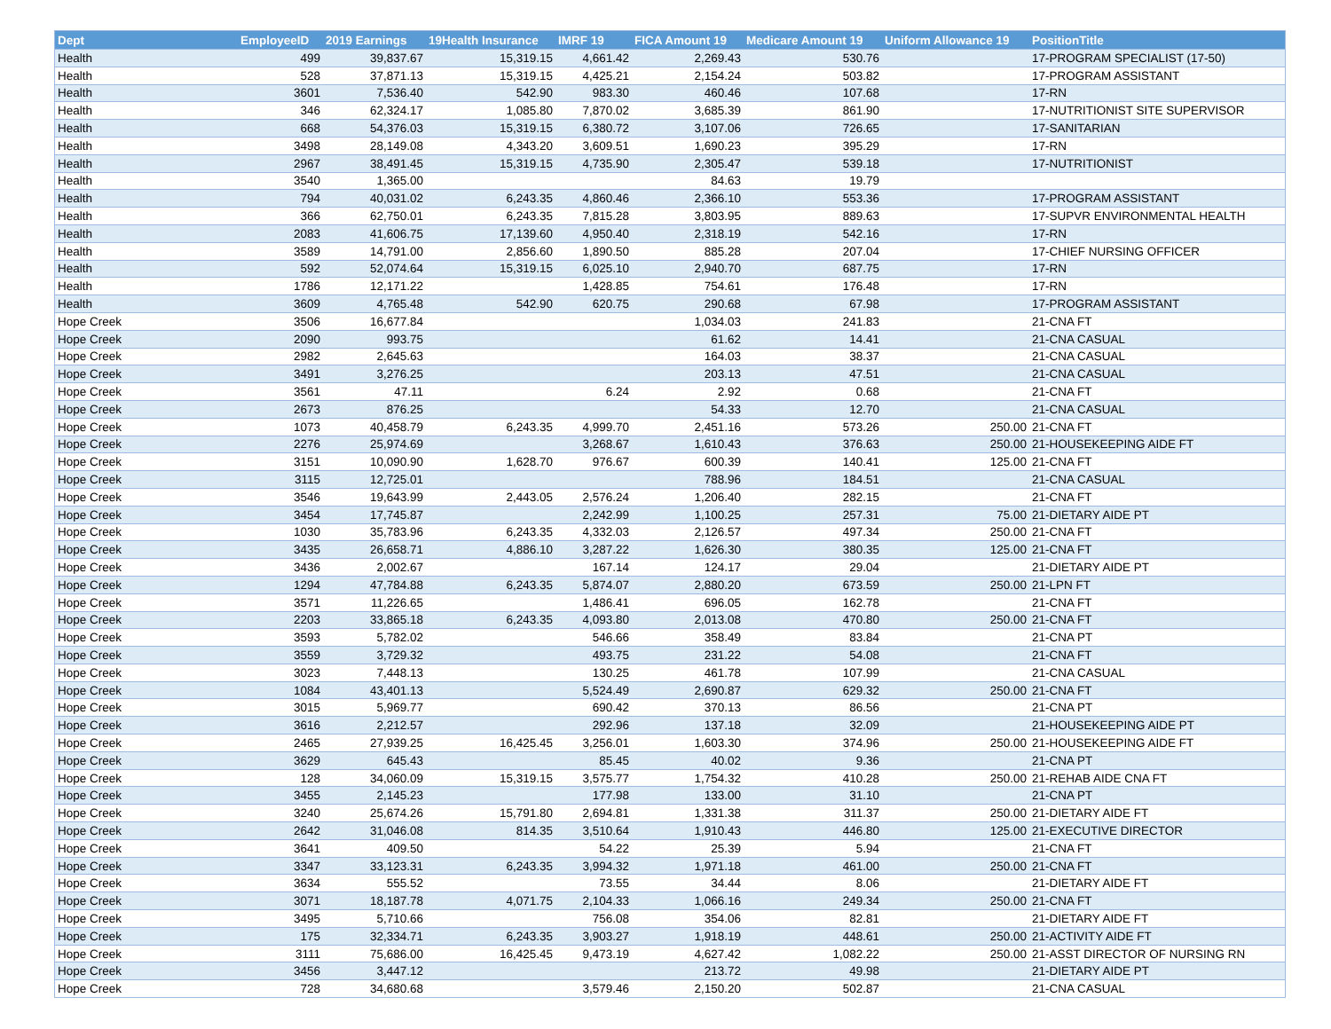| Dept | EmployeeID | 2019 Earnings | 19Health Insurance | IMRF 19 | FICA Amount 19 | Medicare Amount 19 | Uniform Allowance 19 | PositionTitle |
| --- | --- | --- | --- | --- | --- | --- | --- | --- |
| Health | 499 | 39,837.67 | 15,319.15 | 4,661.42 | 2,269.43 | 530.76 | | 17-PROGRAM SPECIALIST (17-50) |
| Health | 528 | 37,871.13 | 15,319.15 | 4,425.21 | 2,154.24 | 503.82 | | 17-PROGRAM ASSISTANT |
| Health | 3601 | 7,536.40 | 542.90 | 983.30 | 460.46 | 107.68 | | 17-RN |
| Health | 346 | 62,324.17 | 1,085.80 | 7,870.02 | 3,685.39 | 861.90 | | 17-NUTRITIONIST SITE SUPERVISOR |
| Health | 668 | 54,376.03 | 15,319.15 | 6,380.72 | 3,107.06 | 726.65 | | 17-SANITARIAN |
| Health | 3498 | 28,149.08 | 4,343.20 | 3,609.51 | 1,690.23 | 395.29 | | 17-RN |
| Health | 2967 | 38,491.45 | 15,319.15 | 4,735.90 | 2,305.47 | 539.18 | | 17-NUTRITIONIST |
| Health | 3540 | 1,365.00 | | | 84.63 | 19.79 | | |
| Health | 794 | 40,031.02 | 6,243.35 | 4,860.46 | 2,366.10 | 553.36 | | 17-PROGRAM ASSISTANT |
| Health | 366 | 62,750.01 | 6,243.35 | 7,815.28 | 3,803.95 | 889.63 | | 17-SUPVR ENVIRONMENTAL HEALTH |
| Health | 2083 | 41,606.75 | 17,139.60 | 4,950.40 | 2,318.19 | 542.16 | | 17-RN |
| Health | 3589 | 14,791.00 | 2,856.60 | 1,890.50 | 885.28 | 207.04 | | 17-CHIEF NURSING OFFICER |
| Health | 592 | 52,074.64 | 15,319.15 | 6,025.10 | 2,940.70 | 687.75 | | 17-RN |
| Health | 1786 | 12,171.22 | | 1,428.85 | 754.61 | 176.48 | | 17-RN |
| Health | 3609 | 4,765.48 | 542.90 | 620.75 | 290.68 | 67.98 | | 17-PROGRAM ASSISTANT |
| Hope Creek | 3506 | 16,677.84 | | | 1,034.03 | 241.83 | | 21-CNA FT |
| Hope Creek | 2090 | 993.75 | | | 61.62 | 14.41 | | 21-CNA CASUAL |
| Hope Creek | 2982 | 2,645.63 | | | 164.03 | 38.37 | | 21-CNA CASUAL |
| Hope Creek | 3491 | 3,276.25 | | | 203.13 | 47.51 | | 21-CNA CASUAL |
| Hope Creek | 3561 | 47.11 | | 6.24 | 2.92 | 0.68 | | 21-CNA FT |
| Hope Creek | 2673 | 876.25 | | | 54.33 | 12.70 | | 21-CNA CASUAL |
| Hope Creek | 1073 | 40,458.79 | 6,243.35 | 4,999.70 | 2,451.16 | 573.26 | 250.00 | 21-CNA FT |
| Hope Creek | 2276 | 25,974.69 | | 3,268.67 | 1,610.43 | 376.63 | 250.00 | 21-HOUSEKEEPING AIDE FT |
| Hope Creek | 3151 | 10,090.90 | 1,628.70 | 976.67 | 600.39 | 140.41 | 125.00 | 21-CNA FT |
| Hope Creek | 3115 | 12,725.01 | | | 788.96 | 184.51 | | 21-CNA CASUAL |
| Hope Creek | 3546 | 19,643.99 | 2,443.05 | 2,576.24 | 1,206.40 | 282.15 | | 21-CNA FT |
| Hope Creek | 3454 | 17,745.87 | | 2,242.99 | 1,100.25 | 257.31 | 75.00 | 21-DIETARY AIDE PT |
| Hope Creek | 1030 | 35,783.96 | 6,243.35 | 4,332.03 | 2,126.57 | 497.34 | 250.00 | 21-CNA FT |
| Hope Creek | 3435 | 26,658.71 | 4,886.10 | 3,287.22 | 1,626.30 | 380.35 | 125.00 | 21-CNA FT |
| Hope Creek | 3436 | 2,002.67 | | 167.14 | 124.17 | 29.04 | | 21-DIETARY AIDE PT |
| Hope Creek | 1294 | 47,784.88 | 6,243.35 | 5,874.07 | 2,880.20 | 673.59 | 250.00 | 21-LPN FT |
| Hope Creek | 3571 | 11,226.65 | | 1,486.41 | 696.05 | 162.78 | | 21-CNA FT |
| Hope Creek | 2203 | 33,865.18 | 6,243.35 | 4,093.80 | 2,013.08 | 470.80 | 250.00 | 21-CNA FT |
| Hope Creek | 3593 | 5,782.02 | | 546.66 | 358.49 | 83.84 | | 21-CNA PT |
| Hope Creek | 3559 | 3,729.32 | | 493.75 | 231.22 | 54.08 | | 21-CNA FT |
| Hope Creek | 3023 | 7,448.13 | | 130.25 | 461.78 | 107.99 | | 21-CNA CASUAL |
| Hope Creek | 1084 | 43,401.13 | | 5,524.49 | 2,690.87 | 629.32 | 250.00 | 21-CNA FT |
| Hope Creek | 3015 | 5,969.77 | | 690.42 | 370.13 | 86.56 | | 21-CNA PT |
| Hope Creek | 3616 | 2,212.57 | | 292.96 | 137.18 | 32.09 | | 21-HOUSEKEEPING AIDE PT |
| Hope Creek | 2465 | 27,939.25 | 16,425.45 | 3,256.01 | 1,603.30 | 374.96 | 250.00 | 21-HOUSEKEEPING AIDE FT |
| Hope Creek | 3629 | 645.43 | | 85.45 | 40.02 | 9.36 | | 21-CNA PT |
| Hope Creek | 128 | 34,060.09 | 15,319.15 | 3,575.77 | 1,754.32 | 410.28 | 250.00 | 21-REHAB AIDE CNA FT |
| Hope Creek | 3455 | 2,145.23 | | 177.98 | 133.00 | 31.10 | | 21-CNA PT |
| Hope Creek | 3240 | 25,674.26 | 15,791.80 | 2,694.81 | 1,331.38 | 311.37 | 250.00 | 21-DIETARY AIDE FT |
| Hope Creek | 2642 | 31,046.08 | 814.35 | 3,510.64 | 1,910.43 | 446.80 | 125.00 | 21-EXECUTIVE DIRECTOR |
| Hope Creek | 3641 | 409.50 | | 54.22 | 25.39 | 5.94 | | 21-CNA FT |
| Hope Creek | 3347 | 33,123.31 | 6,243.35 | 3,994.32 | 1,971.18 | 461.00 | 250.00 | 21-CNA FT |
| Hope Creek | 3634 | 555.52 | | 73.55 | 34.44 | 8.06 | | 21-DIETARY AIDE FT |
| Hope Creek | 3071 | 18,187.78 | 4,071.75 | 2,104.33 | 1,066.16 | 249.34 | 250.00 | 21-CNA FT |
| Hope Creek | 3495 | 5,710.66 | | 756.08 | 354.06 | 82.81 | | 21-DIETARY AIDE FT |
| Hope Creek | 175 | 32,334.71 | 6,243.35 | 3,903.27 | 1,918.19 | 448.61 | 250.00 | 21-ACTIVITY AIDE FT |
| Hope Creek | 3111 | 75,686.00 | 16,425.45 | 9,473.19 | 4,627.42 | 1,082.22 | 250.00 | 21-ASST DIRECTOR OF NURSING RN |
| Hope Creek | 3456 | 3,447.12 | | | 213.72 | 49.98 | | 21-DIETARY AIDE PT |
| Hope Creek | 728 | 34,680.68 | | 3,579.46 | 2,150.20 | 502.87 | | 21-CNA CASUAL |